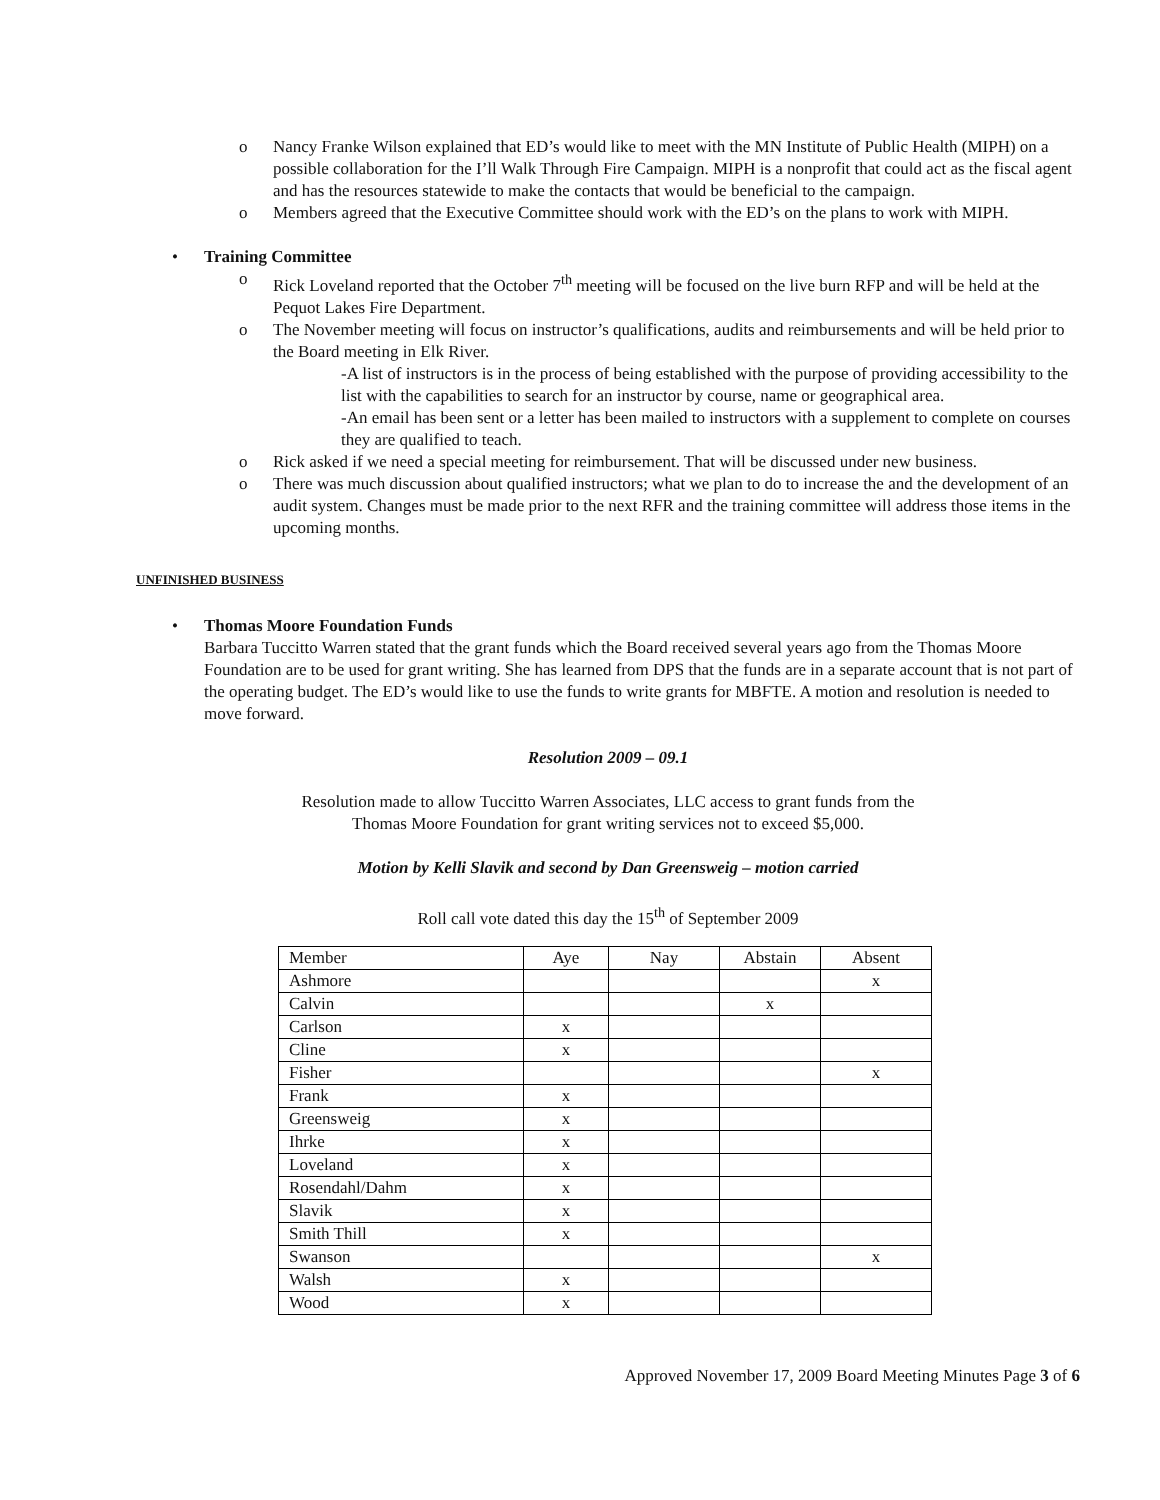o Nancy Franke Wilson explained that ED’s would like to meet with the MN Institute of Public Health (MIPH) on a possible collaboration for the I’ll Walk Through Fire Campaign. MIPH is a nonprofit that could act as the fiscal agent and has the resources statewide to make the contacts that would be beneficial to the campaign.
o Members agreed that the Executive Committee should work with the ED’s on the plans to work with MIPH.
• Training Committee
o Rick Loveland reported that the October 7<sup>th</sup> meeting will be focused on the live burn RFP and will be held at the Pequot Lakes Fire Department.
o The November meeting will focus on instructor’s qualifications, audits and reimbursements and will be held prior to the Board meeting in Elk River.
-A list of instructors is in the process of being established with the purpose of providing accessibility to the list with the capabilities to search for an instructor by course, name or geographical area.
-An email has been sent or a letter has been mailed to instructors with a supplement to complete on courses they are qualified to teach.
o Rick asked if we need a special meeting for reimbursement. That will be discussed under new business.
o There was much discussion about qualified instructors; what we plan to do to increase the and the development of an audit system. Changes must be made prior to the next RFR and the training committee will address those items in the upcoming months.
UNFINISHED BUSINESS
• Thomas Moore Foundation Funds
Barbara Tuccitto Warren stated that the grant funds which the Board received several years ago from the Thomas Moore Foundation are to be used for grant writing. She has learned from DPS that the funds are in a separate account that is not part of the operating budget. The ED’s would like to use the funds to write grants for MBFTE. A motion and resolution is needed to move forward.
Resolution 2009 – 09.1
Resolution made to allow Tuccitto Warren Associates, LLC access to grant funds from the
Thomas Moore Foundation for grant writing services not to exceed $5,000.
Motion by Kelli Slavik and second by Dan Greensweig – motion carried
Roll call vote dated this day the 15<sup>th</sup> of September 2009
| Member | Aye | Nay | Abstain | Absent |
| Ashmore | | | | x |
| Calvin | | | x | |
| Carlson | x | | | |
| Cline | x | | | |
| Fisher | | | | x |
| Frank | x | | | |
| Greensweig | x | | | |
| Ihrke | x | | | |
| Loveland | x | | | |
| Rosendahl/Dahm | x | | | |
| Slavik | x | | | |
| Smith Thill | x | | | |
| Swanson | | | | x |
| Walsh | x | | | |
| Wood | x | | | |
Approved November 17, 2009 Board Meeting Minutes Page 3 of 6